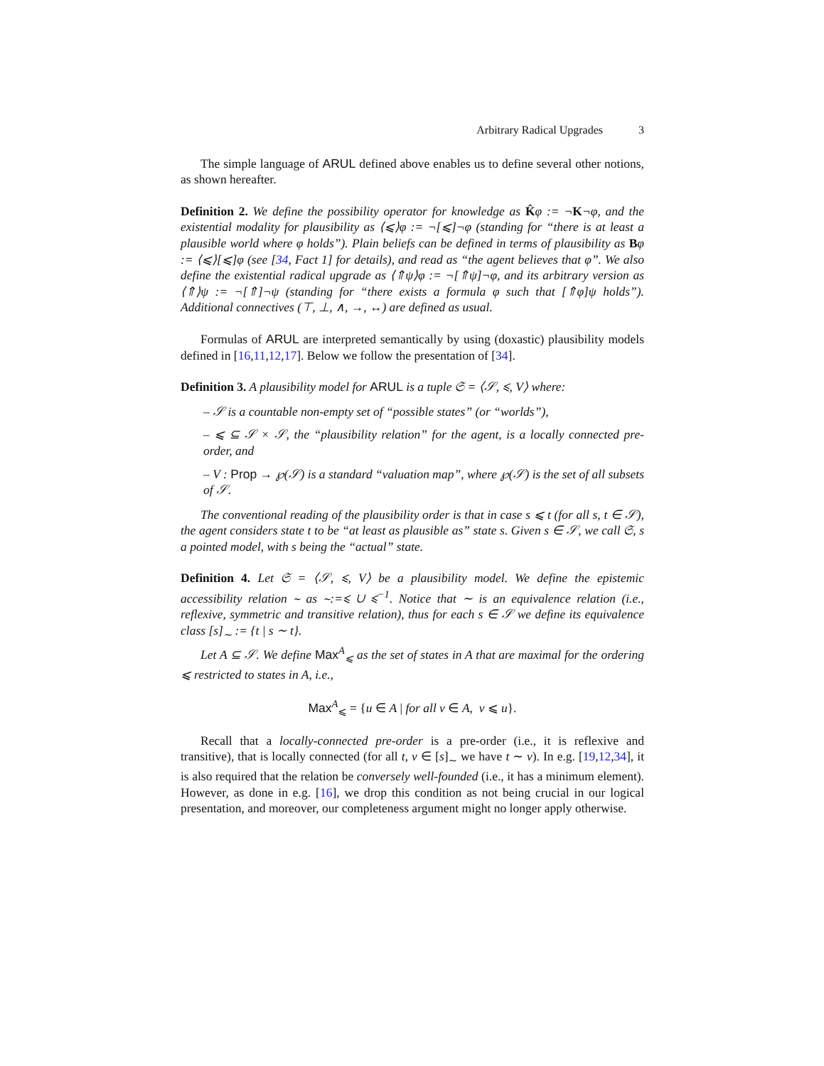Arbitrary Radical Upgrades 3
The simple language of ARUL defined above enables us to define several other notions, as shown hereafter.
Definition 2. We define the possibility operator for knowledge as K̂φ := ¬K¬φ, and the existential modality for plausibility as ⟨⩽⟩φ := ¬[⩽]¬φ (standing for “there is at least a plausible world where φ holds”). Plain beliefs can be defined in terms of plausibility as Bφ := ⟨⩽⟩[⩽]φ (see [34, Fact 1] for details), and read as “the agent believes that φ”. We also define the existential radical upgrade as ⟨⇑ψ⟩φ := ¬[⇑ψ]¬φ, and its arbitrary version as ⟨⇑⟩ψ := ¬[⇑]¬ψ (standing for “there exists a formula φ such that [⇑φ]ψ holds”). Additional connectives (⊤, ⊥, ∧, →, ↔) are defined as usual.
Formulas of ARUL are interpreted semantically by using (doxastic) plausibility models defined in [16,11,12,17]. Below we follow the presentation of [34].
Definition 3. A plausibility model for ARUL is a tuple 𝔖 = ⟨𝒮, ⩽, V⟩ where:
– 𝒮 is a countable non-empty set of “possible states” (or “worlds”),
– ⩽ ⊆ 𝒮 × 𝒮, the “plausibility relation” for the agent, is a locally connected pre-order, and
– V : Prop → ℘(𝒮) is a standard “valuation map”, where ℘(𝒮) is the set of all subsets of 𝒮.
The conventional reading of the plausibility order is that in case s ⩽ t (for all s, t ∈ 𝒮), the agent considers state t to be “at least as plausible as” state s. Given s ∈ 𝒮, we call 𝔖, s a pointed model, with s being the “actual” state.
Definition 4. Let 𝔖 = ⟨𝒮, ⩽, V⟩ be a plausibility model. We define the epistemic accessibility relation ∼ as ∼:=⩽ ∪ ⩽<sup>−1</sup>. Notice that ∼ is an equivalence relation (i.e., reflexive, symmetric and transitive relation), thus for each s ∈ 𝒮 we define its equivalence class [s]<sub>∼</sub> := {t | s ∼ t}.
Let A ⊆ 𝒮. We define Max<sup>A</sup><sub>⩽</sub> as the set of states in A that are maximal for the ordering ⩽ restricted to states in A, i.e.,
Max<sup>A</sup><sub>⩽</sub> = {u ∈ A | for all v ∈ A, v ⩽ u}.
Recall that a locally-connected pre-order is a pre-order (i.e., it is reflexive and transitive), that is locally connected (for all t, v ∈ [s]<sub>∼</sub> we have t ∼ v). In e.g. [19,12,34], it is also required that the relation be conversely well-founded (i.e., it has a minimum element). However, as done in e.g. [16], we drop this condition as not being crucial in our logical presentation, and moreover, our completeness argument might no longer apply otherwise.